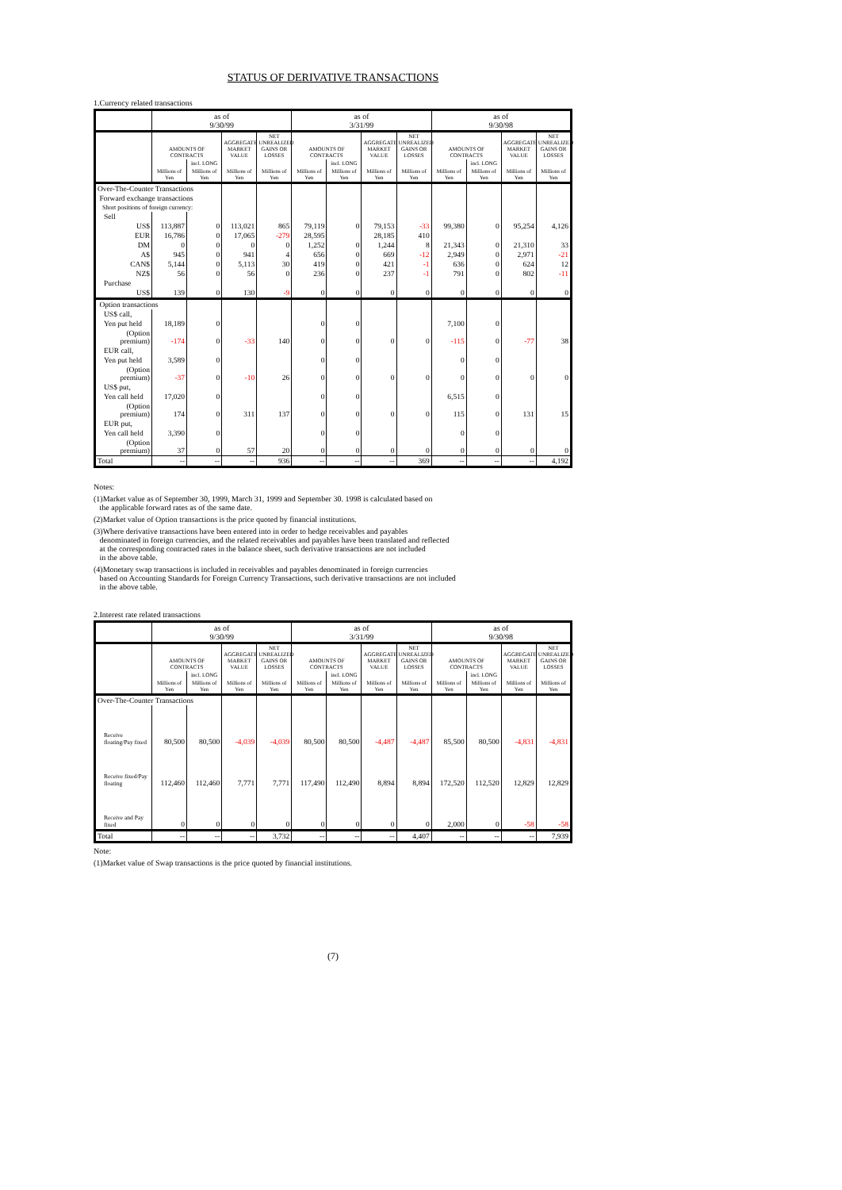STATUS OF DERIVATIVE TRANSACTIONS
1.Currency related transactions
| | as of 9/30/99 | | | | as of 3/31/99 | | | | as of 9/30/98 | | | |
| --- | --- | --- | --- | --- | --- | --- | --- | --- | --- | --- | --- | --- |
| | AMOUNTS OF CONTRACTS | | AGGREGATE MARKET VALUE | NET UNREALIZED GAINS OR LOSSES | AMOUNTS OF CONTRACTS | | AGGREGATE MARKET VALUE | NET UNREALIZED GAINS OR LOSSES | AMOUNTS OF CONTRACTS | | AGGREGATE MARKET VALUE | NET UNREALIZED GAINS OR LOSSES |
| | | incl. LONG | | | | incl. LONG | | | | incl. LONG | | |
| | Millions of Yen | Millions of Yen | Millions of Yen | Millions of Yen | Millions of Yen | Millions of Yen | Millions of Yen | Millions of Yen | Millions of Yen | Millions of Yen | Millions of Yen | Millions of Yen |
| Over-The-Counter Transactions | | | | | | | | | | | | |
| Forward exchange transactions | | | | | | | | | | | | |
| Short positions of foreign currency: | | | | | | | | | | | | |
| Sell | | | | | | | | | | | | |
| US$ | 113,887 | 0 | 113,021 | 865 | 79,119 | 0 | 79,153 | -33 | 99,380 | 0 | 95,254 | 4,126 |
| EUR | 16,786 | 0 | 17,065 | -279 | 28,595 | | 28,185 | 410 | | | | |
| DM | 0 | 0 | 0 | 0 | 1,252 | 0 | 1,244 | 8 | 21,343 | 0 | 21,310 | 33 |
| A$ | 945 | 0 | 941 | 4 | 656 | 0 | 669 | -12 | 2,949 | 0 | 2,971 | -21 |
| CAN$ | 5,144 | 0 | 5,113 | 30 | 419 | 0 | 421 | -1 | 636 | 0 | 624 | 12 |
| NZ$ | 56 | 0 | 56 | 0 | 236 | 0 | 237 | -1 | 791 | 0 | 802 | -11 |
| Purchase | | | | | | | | | | | | |
| US$ | 139 | 0 | 130 | -9 | 0 | 0 | 0 | 0 | 0 | 0 | 0 | 0 |
| Option transactions | | | | | | | | | | | | |
| US$ call, | | | | | | | | | | | | |
| Yen put held | 18,189 | 0 | | | 0 | 0 | | | 7,100 | 0 | | |
| (Option premium) | -174 | 0 | -33 | 140 | 0 | 0 | 0 | 0 | -115 | 0 | -77 | 38 |
| EUR call, | | | | | | | | | | | | |
| Yen put held | 3,589 | 0 | | | 0 | 0 | | | 0 | 0 | | |
| (Option premium) | -37 | 0 | -10 | 26 | 0 | 0 | 0 | 0 | 0 | 0 | 0 | 0 |
| US$ put, | | | | | | | | | | | | |
| Yen call held | 17,020 | 0 | | | 0 | 0 | | | 6,515 | 0 | | |
| (Option premium) | 174 | 0 | 311 | 137 | 0 | 0 | 0 | 0 | 115 | 0 | 131 | 15 |
| EUR put, | | | | | | | | | | | | |
| Yen call held | 3,390 | 0 | | | 0 | 0 | | | 0 | 0 | | |
| (Option premium) | 37 | 0 | 57 | 20 | 0 | 0 | 0 | 0 | 0 | 0 | 0 | 0 |
| Total | -- | -- | -- | 936 | -- | -- | -- | 369 | -- | -- | -- | 4,192 |
Notes:
(1)Market value as of September 30, 1999, March 31, 1999 and September 30. 1998 is calculated based on
the applicable forward rates as of the same date.
(2)Market value of Option transactions is the price quoted by financial institutions.
(3)Where derivative transactions have been entered into in order to hedge receivables and payables
denominated in foreign currencies, and the related receivables and payables have been translated and reflected
at the corresponding contracted rates in the balance sheet, such derivative transactions are not included
in the above table.
(4)Monetary swap transactions is included in receivables and payables denominated in foreign currencies
based on Accounting Standards for Foreign Currency Transactions, such derivative transactions are not included
in the above table.
2.Interest rate related transactions
| | as of 9/30/99 | | | | as of 3/31/99 | | | | as of 9/30/98 | | | |
| --- | --- | --- | --- | --- | --- | --- | --- | --- | --- | --- | --- | --- |
| | AMOUNTS OF CONTRACTS | | AGGREGATE MARKET VALUE | NET UNREALIZED GAINS OR LOSSES | AMOUNTS OF CONTRACTS | | AGGREGATE MARKET VALUE | NET UNREALIZED GAINS OR LOSSES | AMOUNTS OF CONTRACTS | | AGGREGATE MARKET VALUE | NET UNREALIZED GAINS OR LOSSES |
| | | incl. LONG | | | | incl. LONG | | | | incl. LONG | | |
| | Millions of Yen | Millions of Yen | Millions of Yen | Millions of Yen | Millions of Yen | Millions of Yen | Millions of Yen | Millions of Yen | Millions of Yen | Millions of Yen | Millions of Yen | Millions of Yen |
| Over-The-Counter Transactions | | | | | | | | | | | | |
| Receive floating/Pay fixed | 80,500 | 80,500 | -4,039 | -4,039 | 80,500 | 80,500 | -4,487 | -4,487 | 85,500 | 80,500 | -4,831 | -4,831 |
| Receive fixed/Pay floating | 112,460 | 112,460 | 7,771 | 7,771 | 117,490 | 112,490 | 8,894 | 8,894 | 172,520 | 112,520 | 12,829 | 12,829 |
| Receive and Pay fixed | 0 | 0 | 0 | 0 | 0 | 0 | 0 | 0 | 2,000 | 0 | -58 | -58 |
| Total | -- | -- | -- | 3,732 | -- | -- | -- | 4,407 | -- | -- | -- | 7,939 |
Note:
(1)Market value of Swap transactions is the price quoted by financial institutions.
(7)